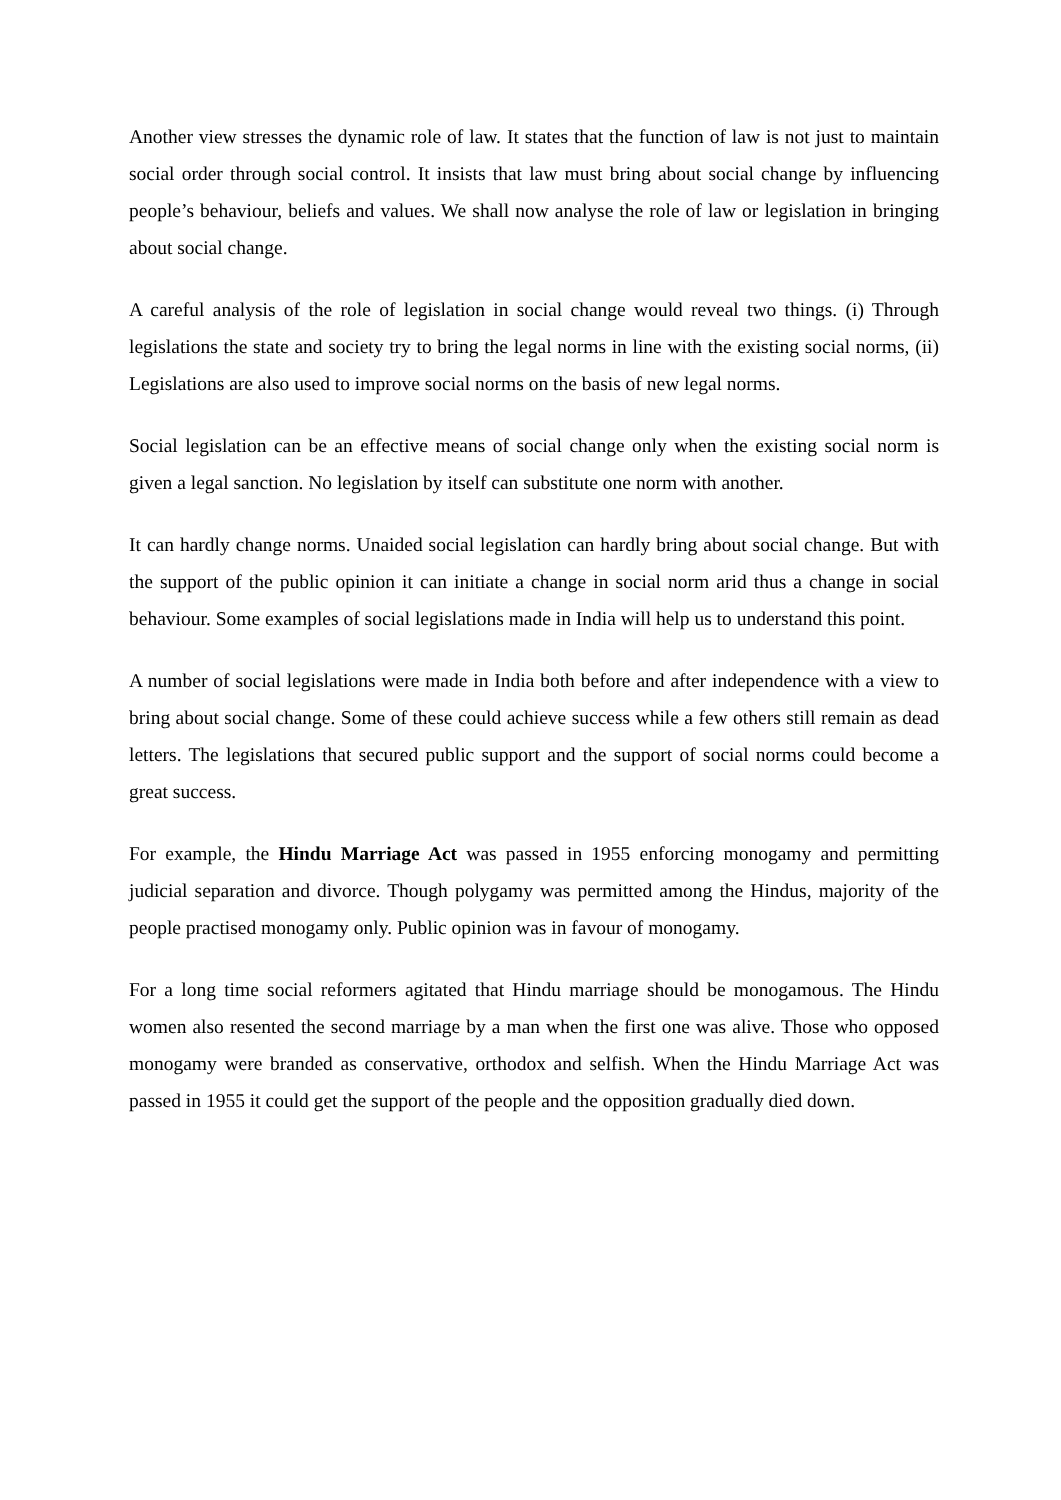Another view stresses the dynamic role of law. It states that the function of law is not just to maintain social order through social control. It insists that law must bring about social change by influencing people’s behaviour, beliefs and values. We shall now analyse the role of law or legislation in bringing about social change.
A careful analysis of the role of legislation in social change would reveal two things. (i) Through legislations the state and society try to bring the legal norms in line with the existing social norms, (ii) Legislations are also used to improve social norms on the basis of new legal norms.
Social legislation can be an effective means of social change only when the existing social norm is given a legal sanction. No legislation by itself can substitute one norm with another.
It can hardly change norms. Unaided social legislation can hardly bring about social change. But with the support of the public opinion it can initiate a change in social norm arid thus a change in social behaviour. Some examples of social legislations made in India will help us to understand this point.
A number of social legislations were made in India both before and after independence with a view to bring about social change. Some of these could achieve success while a few others still remain as dead letters. The legislations that secured public support and the support of social norms could become a great success.
For example, the Hindu Marriage Act was passed in 1955 enforcing monogamy and permitting judicial separation and divorce. Though polygamy was permitted among the Hindus, majority of the people practised monogamy only. Public opinion was in favour of monogamy.
For a long time social reformers agitated that Hindu marriage should be monogamous. The Hindu women also resented the second marriage by a man when the first one was alive. Those who opposed monogamy were branded as conservative, orthodox and selfish. When the Hindu Marriage Act was passed in 1955 it could get the support of the people and the opposition gradually died down.